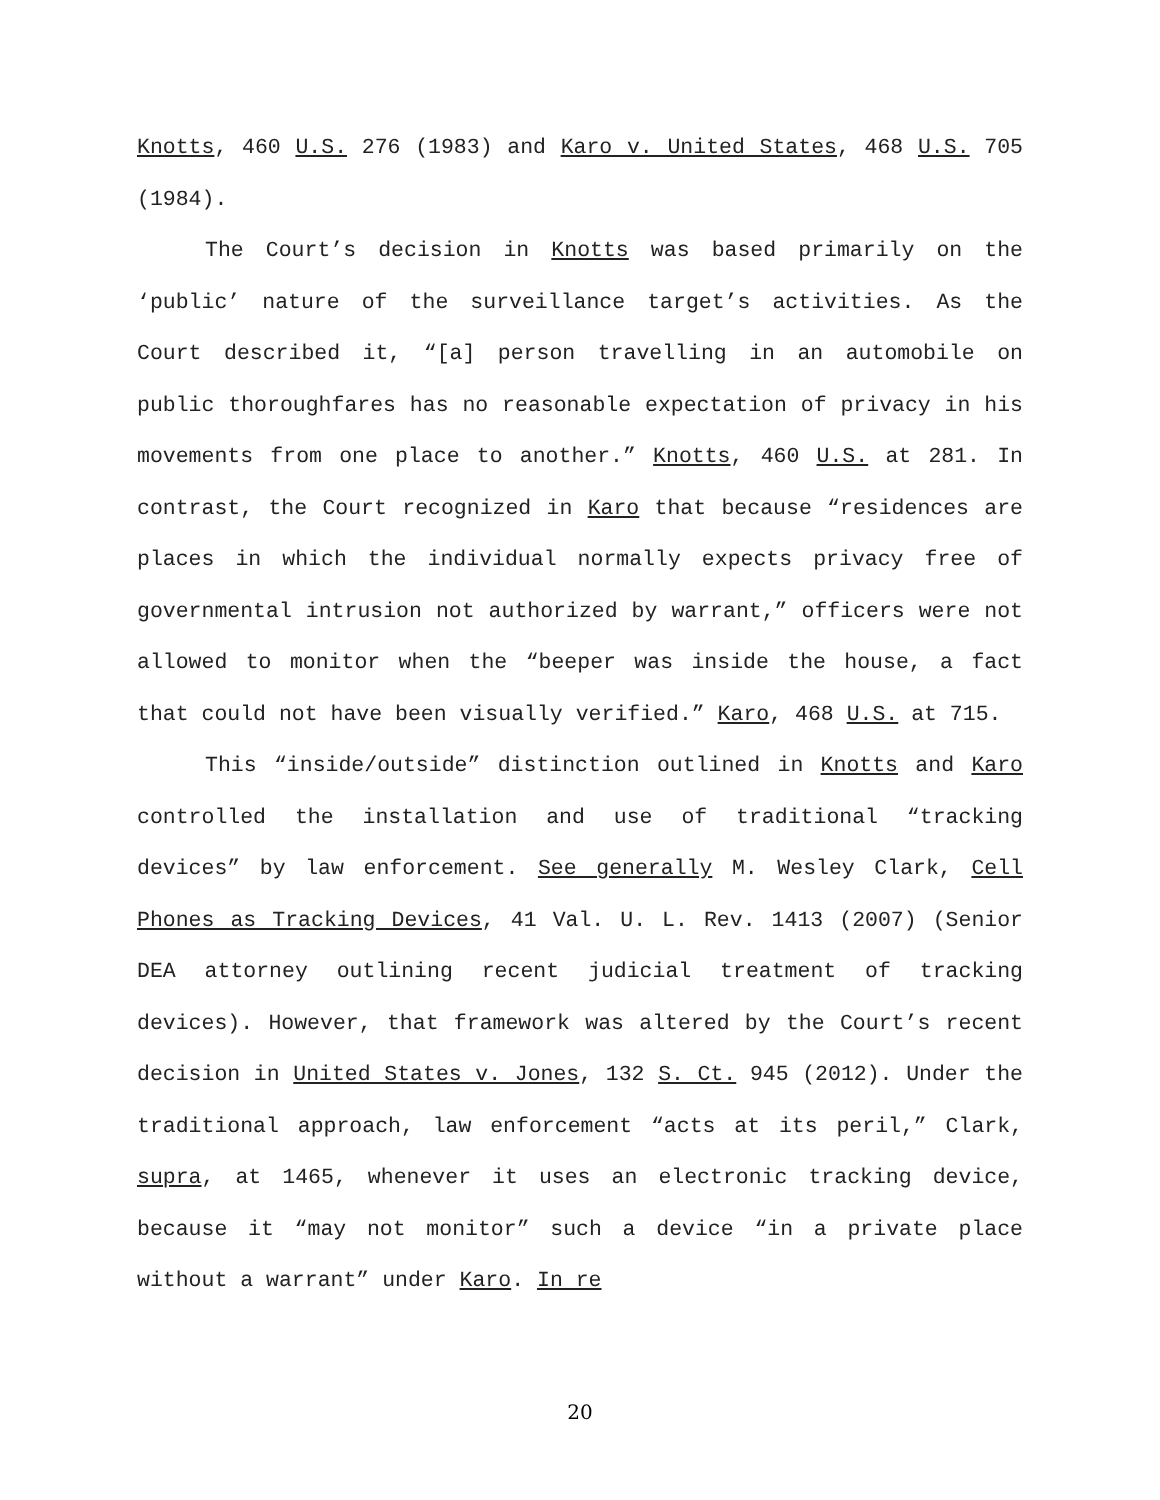Knotts, 460 U.S. 276 (1983) and Karo v. United States, 468 U.S. 705 (1984).
The Court’s decision in Knotts was based primarily on the ‘public’ nature of the surveillance target’s activities. As the Court described it, “[a] person travelling in an automobile on public thoroughfares has no reasonable expectation of privacy in his movements from one place to another.” Knotts, 460 U.S. at 281. In contrast, the Court recognized in Karo that because “residences are places in which the individual normally expects privacy free of governmental intrusion not authorized by warrant,” officers were not allowed to monitor when the “beeper was inside the house, a fact that could not have been visually verified.” Karo, 468 U.S. at 715.
This “inside/outside” distinction outlined in Knotts and Karo controlled the installation and use of traditional “tracking devices” by law enforcement. See generally M. Wesley Clark, Cell Phones as Tracking Devices, 41 Val. U. L. Rev. 1413 (2007) (Senior DEA attorney outlining recent judicial treatment of tracking devices). However, that framework was altered by the Court’s recent decision in United States v. Jones, 132 S. Ct. 945 (2012). Under the traditional approach, law enforcement “acts at its peril,” Clark, supra, at 1465, whenever it uses an electronic tracking device, because it “may not monitor” such a device “in a private place without a warrant” under Karo. In re
20